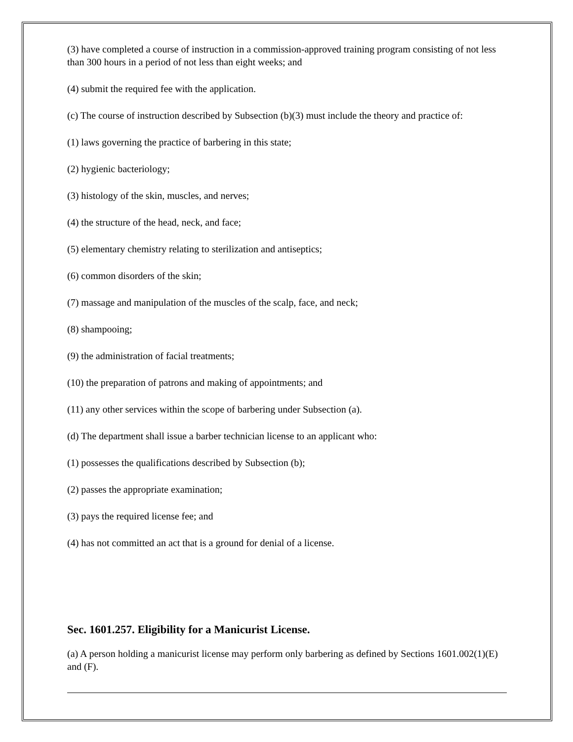(3) have completed a course of instruction in a commission-approved training program consisting of not less than 300 hours in a period of not less than eight weeks; and
(4) submit the required fee with the application.
(c) The course of instruction described by Subsection (b)(3) must include the theory and practice of:
(1) laws governing the practice of barbering in this state;
(2) hygienic bacteriology;
(3) histology of the skin, muscles, and nerves;
(4) the structure of the head, neck, and face;
(5) elementary chemistry relating to sterilization and antiseptics;
(6) common disorders of the skin;
(7) massage and manipulation of the muscles of the scalp, face, and neck;
(8) shampooing;
(9) the administration of facial treatments;
(10) the preparation of patrons and making of appointments; and
(11) any other services within the scope of barbering under Subsection (a).
(d) The department shall issue a barber technician license to an applicant who:
(1) possesses the qualifications described by Subsection (b);
(2) passes the appropriate examination;
(3) pays the required license fee; and
(4) has not committed an act that is a ground for denial of a license.
Sec. 1601.257. Eligibility for a Manicurist License.
(a) A person holding a manicurist license may perform only barbering as defined by Sections 1601.002(1)(E) and (F).